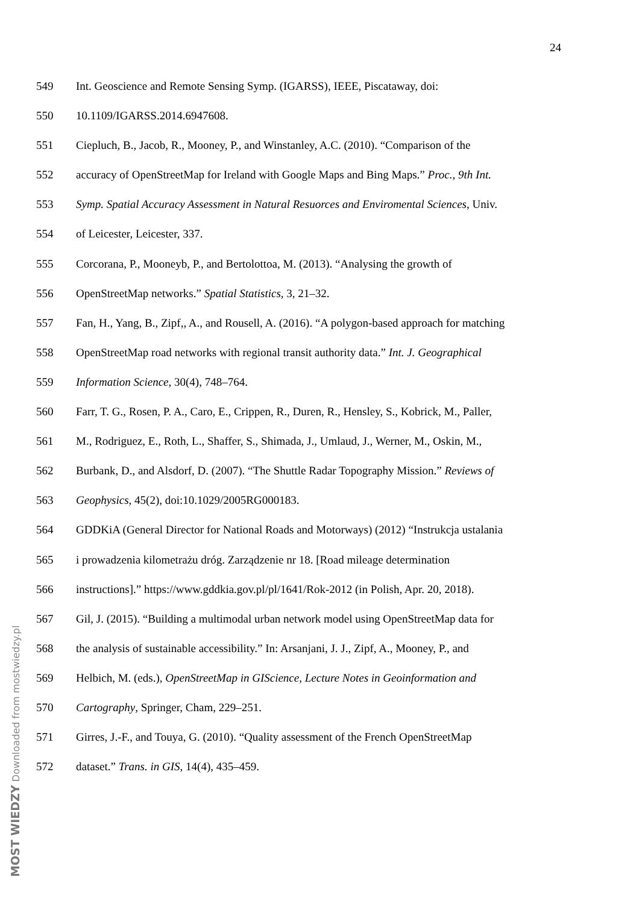24
549 Int. Geoscience and Remote Sensing Symp. (IGARSS), IEEE, Piscataway, doi:
550 10.1109/IGARSS.2014.6947608.
551 Ciepluch, B., Jacob, R., Mooney, P., and Winstanley, A.C. (2010). “Comparison of the
552 accuracy of OpenStreetMap for Ireland with Google Maps and Bing Maps.” Proc., 9th Int.
553 Symp. Spatial Accuracy Assessment in Natural Resuorces and Enviromental Sciences, Univ.
554 of Leicester, Leicester, 337.
555 Corcorana, P., Mooneyb, P., and Bertolottoa, M. (2013). “Analysing the growth of
556 OpenStreetMap networks.” Spatial Statistics, 3, 21–32.
557 Fan, H., Yang, B., Zipf,, A., and Rousell, A. (2016). “A polygon-based approach for matching
558 OpenStreetMap road networks with regional transit authority data.” Int. J. Geographical
559 Information Science, 30(4), 748–764.
560 Farr, T. G., Rosen, P. A., Caro, E., Crippen, R., Duren, R., Hensley, S., Kobrick, M., Paller,
561 M., Rodriguez, E., Roth, L., Shaffer, S., Shimada, J., Umlaud, J., Werner, M., Oskin, M.,
562 Burbank, D., and Alsdorf, D. (2007). “The Shuttle Radar Topography Mission.” Reviews of
563 Geophysics, 45(2), doi:10.1029/2005RG000183.
564 GDDKiA (General Director for National Roads and Motorways) (2012) “Instrukcja ustalania
565 i prowadzenia kilometrażu dróg. Zarządzenie nr 18. [Road mileage determination
566 instructions].” https://www.gddkia.gov.pl/pl/1641/Rok-2012 (in Polish, Apr. 20, 2018).
567 Gil, J. (2015). “Building a multimodal urban network model using OpenStreetMap data for
568 the analysis of sustainable accessibility.” In: Arsanjani, J. J., Zipf, A., Mooney, P., and
569 Helbich, M. (eds.), OpenStreetMap in GIScience, Lecture Notes in Geoinformation and
570 Cartography, Springer, Cham, 229–251.
571 Girres, J.-F., and Touya, G. (2010). “Quality assessment of the French OpenStreetMap
572 dataset.” Trans. in GIS, 14(4), 435–459.
MOST WIEDZY Downloaded from mostwiedzy.pl